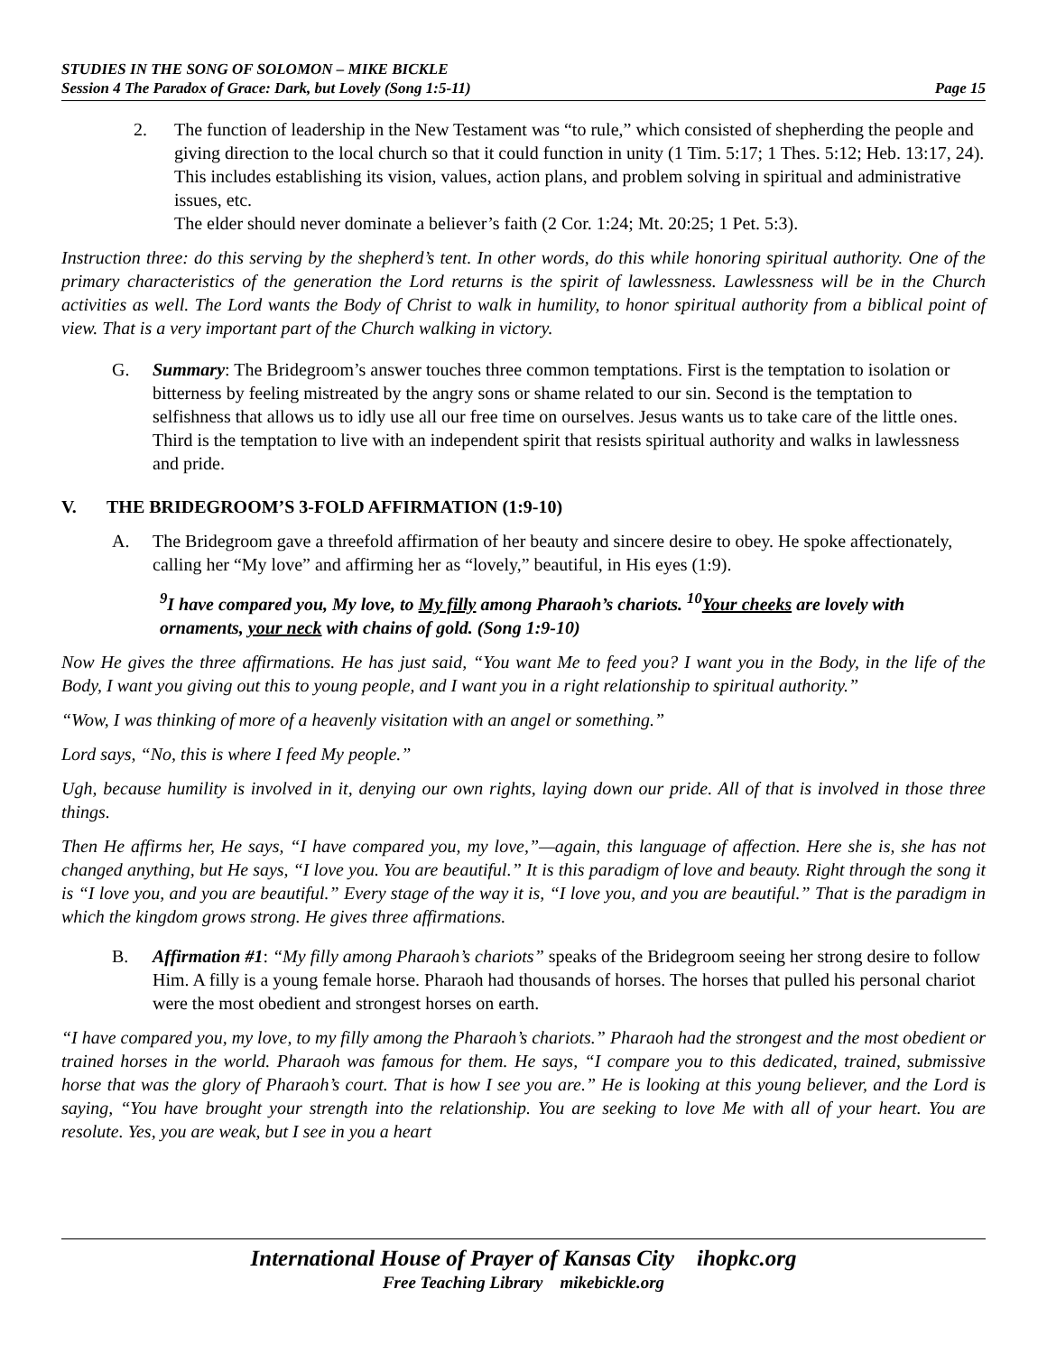STUDIES IN THE SONG OF SOLOMON – MIKE BICKLE
Session 4 The Paradox of Grace: Dark, but Lovely (Song 1:5-11) Page 15
2. The function of leadership in the New Testament was “to rule,” which consisted of shepherding the people and giving direction to the local church so that it could function in unity (1 Tim. 5:17; 1 Thes. 5:12; Heb. 13:17, 24). This includes establishing its vision, values, action plans, and problem solving in spiritual and administrative issues, etc.
The elder should never dominate a believer’s faith (2 Cor. 1:24; Mt. 20:25; 1 Pet. 5:3).
Instruction three: do this serving by the shepherd’s tent. In other words, do this while honoring spiritual authority. One of the primary characteristics of the generation the Lord returns is the spirit of lawlessness. Lawlessness will be in the Church activities as well. The Lord wants the Body of Christ to walk in humility, to honor spiritual authority from a biblical point of view. That is a very important part of the Church walking in victory.
G. Summary: The Bridegroom’s answer touches three common temptations. First is the temptation to isolation or bitterness by feeling mistreated by the angry sons or shame related to our sin. Second is the temptation to selfishness that allows us to idly use all our free time on ourselves. Jesus wants us to take care of the little ones. Third is the temptation to live with an independent spirit that resists spiritual authority and walks in lawlessness and pride.
V. THE BRIDEGROOM’S 3-FOLD AFFIRMATION (1:9-10)
A. The Bridegroom gave a threefold affirmation of her beauty and sincere desire to obey. He spoke affectionately, calling her “My love” and affirming her as “lovely,” beautiful, in His eyes (1:9).
<sup>9</sup> I have compared you, My love, to My filly among Pharaoh’s chariots. <sup>10</sup>Your cheeks are lovely with ornaments, your neck with chains of gold. (Song 1:9-10)
Now He gives the three affirmations. He has just said, “You want Me to feed you? I want you in the Body, in the life of the Body, I want you giving out this to young people, and I want you in a right relationship to spiritual authority.”
“Wow, I was thinking of more of a heavenly visitation with an angel or something.”
Lord says, “No, this is where I feed My people.”
Ugh, because humility is involved in it, denying our own rights, laying down our pride. All of that is involved in those three things.
Then He affirms her, He says, “I have compared you, my love,”—again, this language of affection. Here she is, she has not changed anything, but He says, “I love you. You are beautiful.” It is this paradigm of love and beauty. Right through the song it is “I love you, and you are beautiful.” Every stage of the way it is, “I love you, and you are beautiful.” That is the paradigm in which the kingdom grows strong. He gives three affirmations.
B. Affirmation #1: “My filly among Pharaoh’s chariots” speaks of the Bridegroom seeing her strong desire to follow Him. A filly is a young female horse. Pharaoh had thousands of horses. The horses that pulled his personal chariot were the most obedient and strongest horses on earth.
“I have compared you, my love, to my filly among the Pharaoh’s chariots.” Pharaoh had the strongest and the most obedient or trained horses in the world. Pharaoh was famous for them. He says, “I compare you to this dedicated, trained, submissive horse that was the glory of Pharaoh’s court. That is how I see you are.” He is looking at this young believer, and the Lord is saying, “You have brought your strength into the relationship. You are seeking to love Me with all of your heart. You are resolute. Yes, you are weak, but I see in you a heart
International House of Prayer of Kansas City ihopkc.org
Free Teaching Library mikebickle.org